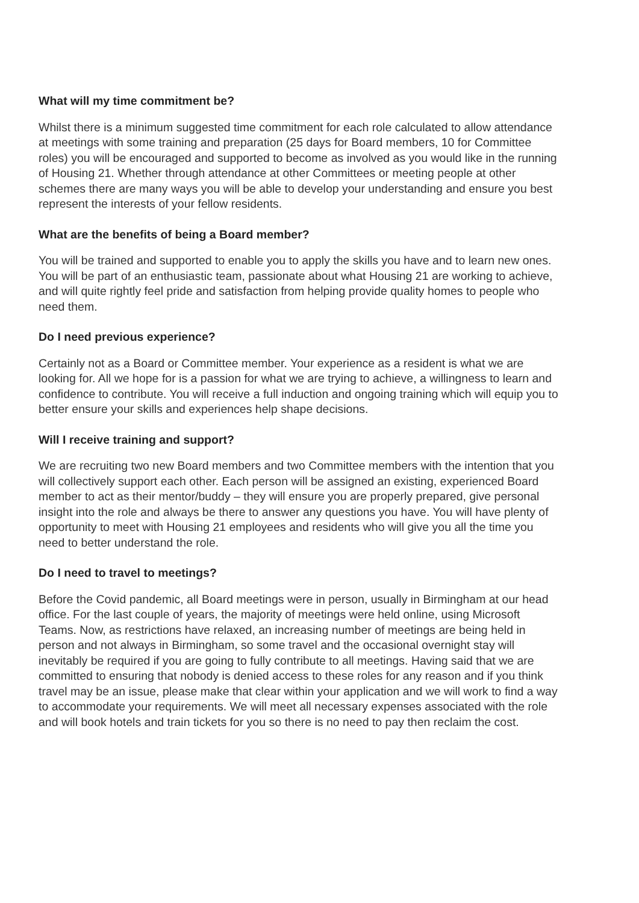What will my time commitment be?
Whilst there is a minimum suggested time commitment for each role calculated to allow attendance at meetings with some training and preparation (25 days for Board members, 10 for Committee roles) you will be encouraged and supported to become as involved as you would like in the running of Housing 21. Whether through attendance at other Committees or meeting people at other schemes there are many ways you will be able to develop your understanding and ensure you best represent the interests of your fellow residents.
What are the benefits of being a Board member?
You will be trained and supported to enable you to apply the skills you have and to learn new ones. You will be part of an enthusiastic team, passionate about what Housing 21 are working to achieve, and will quite rightly feel pride and satisfaction from helping provide quality homes to people who need them.
Do I need previous experience?
Certainly not as a Board or Committee member. Your experience as a resident is what we are looking for. All we hope for is a passion for what we are trying to achieve, a willingness to learn and confidence to contribute. You will receive a full induction and ongoing training which will equip you to better ensure your skills and experiences help shape decisions.
Will I receive training and support?
We are recruiting two new Board members and two Committee members with the intention that you will collectively support each other. Each person will be assigned an existing, experienced Board member to act as their mentor/buddy – they will ensure you are properly prepared, give personal insight into the role and always be there to answer any questions you have. You will have plenty of opportunity to meet with Housing 21 employees and residents who will give you all the time you need to better understand the role.
Do I need to travel to meetings?
Before the Covid pandemic, all Board meetings were in person, usually in Birmingham at our head office. For the last couple of years, the majority of meetings were held online, using Microsoft Teams. Now, as restrictions have relaxed, an increasing number of meetings are being held in person and not always in Birmingham, so some travel and the occasional overnight stay will inevitably be required if you are going to fully contribute to all meetings. Having said that we are committed to ensuring that nobody is denied access to these roles for any reason and if you think travel may be an issue, please make that clear within your application and we will work to find a way to accommodate your requirements. We will meet all necessary expenses associated with the role and will book hotels and train tickets for you so there is no need to pay then reclaim the cost.